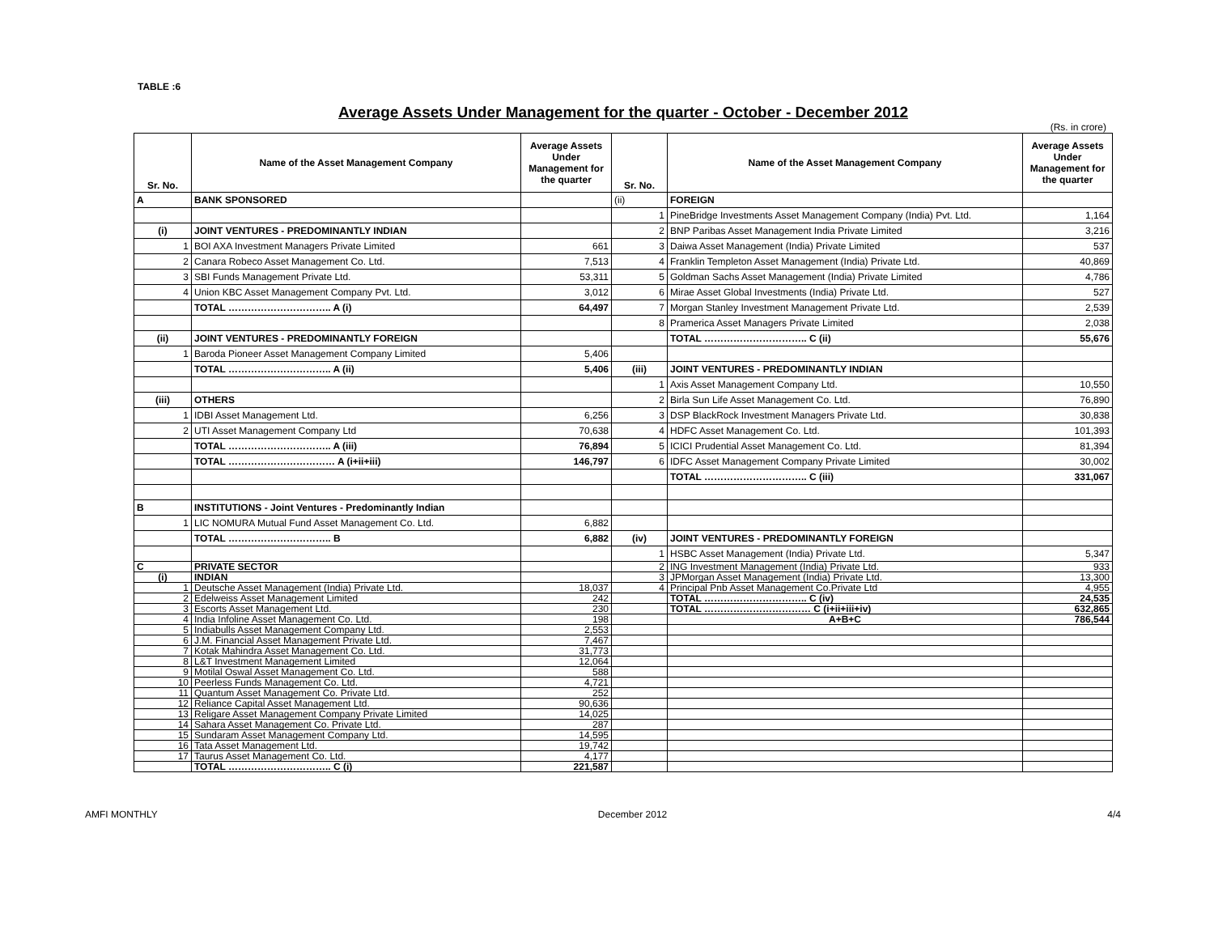TABLE :6
Average Assets Under Management for the quarter - October - December 2012
(Rs. in crore)
| Sr. No. | Name of the Asset Management Company | Average Assets Under Management for the quarter | Sr. No. | Name of the Asset Management Company | Average Assets Under Management for the quarter |
| --- | --- | --- | --- | --- | --- |
| A | BANK SPONSORED | | (ii) | FOREIGN | |
| | | | 1 | PineBridge Investments Asset Management Company (India) Pvt. Ltd. | 1,164 |
| (i) | JOINT VENTURES - PREDOMINANTLY INDIAN | | 2 | BNP Paribas Asset Management India Private Limited | 3,216 |
| 1 | BOI AXA Investment Managers Private Limited | 661 | 3 | Daiwa Asset Management (India) Private Limited | 537 |
| 2 | Canara Robeco Asset Management Co. Ltd. | 7,513 | 4 | Franklin Templeton Asset Management (India) Private Ltd. | 40,869 |
| 3 | SBI Funds Management Private Ltd. | 53,311 | 5 | Goldman Sachs Asset Management (India) Private Limited | 4,786 |
| 4 | Union KBC Asset Management Company Pvt. Ltd. | 3,012 | 6 | Mirae Asset Global Investments (India) Private Ltd. | 527 |
| | TOTAL ………………………….. A (i) | 64,497 | 7 | Morgan Stanley Investment Management Private Ltd. | 2,539 |
| | | | 8 | Pramerica Asset Managers Private Limited | 2,038 |
| (ii) | JOINT VENTURES - PREDOMINANTLY FOREIGN | | | TOTAL ………………………….. C (ii) | 55,676 |
| 1 | Baroda Pioneer Asset Management Company Limited | 5,406 | | | |
| | TOTAL ………………………….. A (ii) | 5,406 | (iii) | JOINT VENTURES - PREDOMINANTLY INDIAN | |
| | | | 1 | Axis Asset Management Company Ltd. | 10,550 |
| (iii) | OTHERS | | 2 | Birla Sun Life Asset Management Co. Ltd. | 76,890 |
| 1 | IDBI Asset Management Ltd. | 6,256 | 3 | DSP BlackRock Investment Managers Private Ltd. | 30,838 |
| 2 | UTI Asset Management Company Ltd | 70,638 | 4 | HDFC Asset Management Co. Ltd. | 101,393 |
| | TOTAL ………………………….. A (iii) | 76,894 | 5 | ICICI Prudential Asset Management Co. Ltd. | 81,394 |
| | TOTAL …………………………… A (i+ii+iii) | 146,797 | 6 | IDFC Asset Management Company Private Limited | 30,002 |
| | | | | TOTAL ………………………….. C (iii) | 331,067 |
| B | INSTITUTIONS - Joint Ventures - Predominantly Indian | | | | |
| 1 | LIC NOMURA Mutual Fund Asset Management Co. Ltd. | 6,882 | | | |
| | TOTAL ………………………….. B | 6,882 | (iv) | JOINT VENTURES - PREDOMINANTLY FOREIGN | |
| | | | 1 | HSBC Asset Management (India) Private Ltd. | 5,347 |
| C | PRIVATE SECTOR | | 2 | ING Investment Management (India) Private Ltd. | 933 |
| (i) | INDIAN | | 3 | JPMorgan Asset Management (India) Private Ltd. | 13,300 |
| 1 | Deutsche Asset Management (India) Private Ltd. | 18,037 | 4 | Principal Pnb Asset Management Co.Private Ltd | 4,955 |
| 2 | Edelweiss Asset Management Limited | 242 | | TOTAL ………………………….. C (iv) | 24,535 |
| 3 | Escorts Asset Management Ltd. | 230 | | TOTAL …………………………… C (i+ii+iii+iv) | 632,865 |
| 4 | India Infoline Asset Management Co. Ltd. | 198 | | A+B+C | 786,544 |
| 5 | Indiabulls Asset Management Company Ltd. | 2,553 | | | |
| 6 | J.M. Financial Asset Management Private Ltd. | 7,467 | | | |
| 7 | Kotak Mahindra Asset Management Co. Ltd. | 31,773 | | | |
| 8 | L&T Investment Management Limited | 12,064 | | | |
| 9 | Motilal Oswal Asset Management Co. Ltd. | 588 | | | |
| 10 | Peerless Funds Management Co. Ltd. | 4,721 | | | |
| 11 | Quantum Asset Management Co. Private Ltd. | 252 | | | |
| 12 | Reliance Capital Asset Management Ltd. | 90,636 | | | |
| 13 | Religare Asset Management Company Private Limited | 14,025 | | | |
| 14 | Sahara Asset Management Co. Private Ltd. | 287 | | | |
| 15 | Sundaram Asset Management Company Ltd. | 14,595 | | | |
| 16 | Tata Asset Management Ltd. | 19,742 | | | |
| 17 | Taurus Asset Management Co. Ltd. | 4,177 | | | |
| | TOTAL ………………………….. C (i) | 221,587 | | | |
AMFI MONTHLY December 2012 4/4